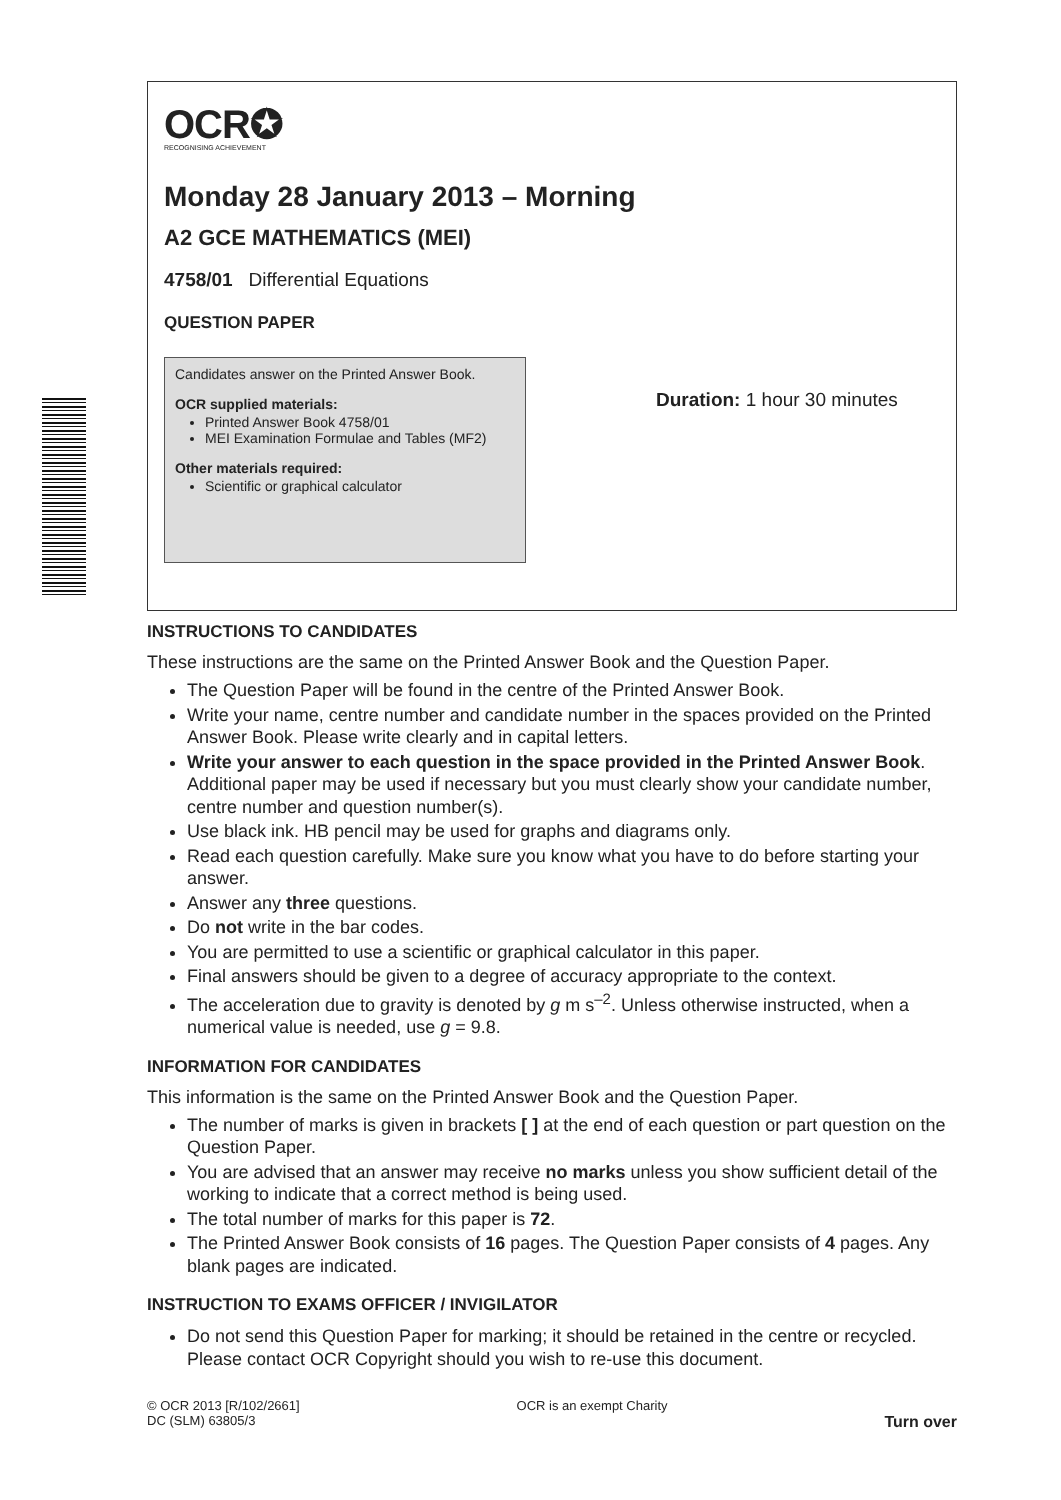OCR✪
RECOGNISING ACHIEVEMENT
Monday 28 January 2013 – Morning
A2 GCE MATHEMATICS (MEI)
4758/01 Differential Equations
QUESTION PAPER
Candidates answer on the Printed Answer Book.
OCR supplied materials:
Printed Answer Book 4758/01
MEI Examination Formulae and Tables (MF2)
Other materials required:
Scientific or graphical calculator
Duration: 1 hour 30 minutes
INSTRUCTIONS TO CANDIDATES
These instructions are the same on the Printed Answer Book and the Question Paper.
The Question Paper will be found in the centre of the Printed Answer Book.
Write your name, centre number and candidate number in the spaces provided on the Printed Answer Book. Please write clearly and in capital letters.
Write your answer to each question in the space provided in the Printed Answer Book. Additional paper may be used if necessary but you must clearly show your candidate number, centre number and question number(s).
Use black ink. HB pencil may be used for graphs and diagrams only.
Read each question carefully. Make sure you know what you have to do before starting your answer.
Answer any three questions.
Do not write in the bar codes.
You are permitted to use a scientific or graphical calculator in this paper.
Final answers should be given to a degree of accuracy appropriate to the context.
The acceleration due to gravity is denoted by g m s<sup>–2</sup>. Unless otherwise instructed, when a numerical value is needed, use g = 9.8.
INFORMATION FOR CANDIDATES
This information is the same on the Printed Answer Book and the Question Paper.
The number of marks is given in brackets [ ] at the end of each question or part question on the Question Paper.
You are advised that an answer may receive no marks unless you show sufficient detail of the working to indicate that a correct method is being used.
The total number of marks for this paper is 72.
The Printed Answer Book consists of 16 pages. The Question Paper consists of 4 pages. Any blank pages are indicated.
INSTRUCTION TO EXAMS OFFICER / INVIGILATOR
Do not send this Question Paper for marking; it should be retained in the centre or recycled. Please contact OCR Copyright should you wish to re-use this document.
© OCR 2013 [R/102/2661]
DC (SLM) 63805/3
OCR is an exempt Charity
Turn over